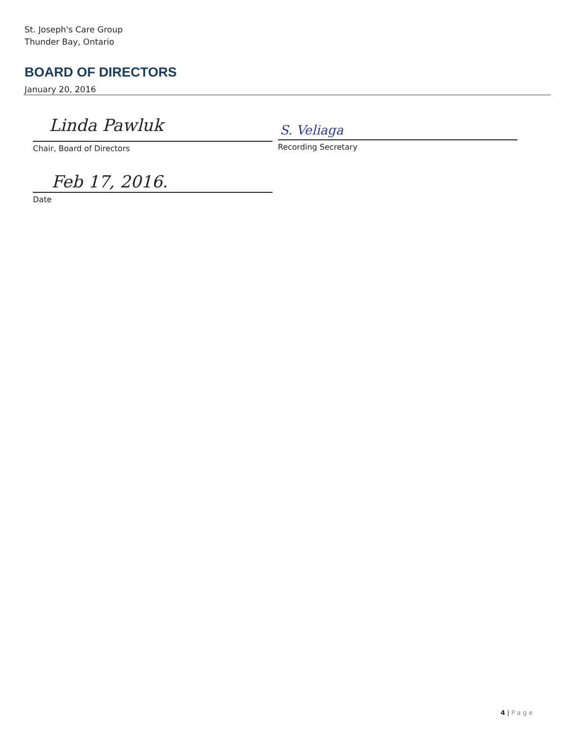St. Joseph's Care Group
Thunder Bay, Ontario
BOARD OF DIRECTORS
January 20, 2016
Linda Pawluk S. Veliaga
Chair, Board of Directors Recording Secretary
Feb 17, 2016.
Date
4 | Page